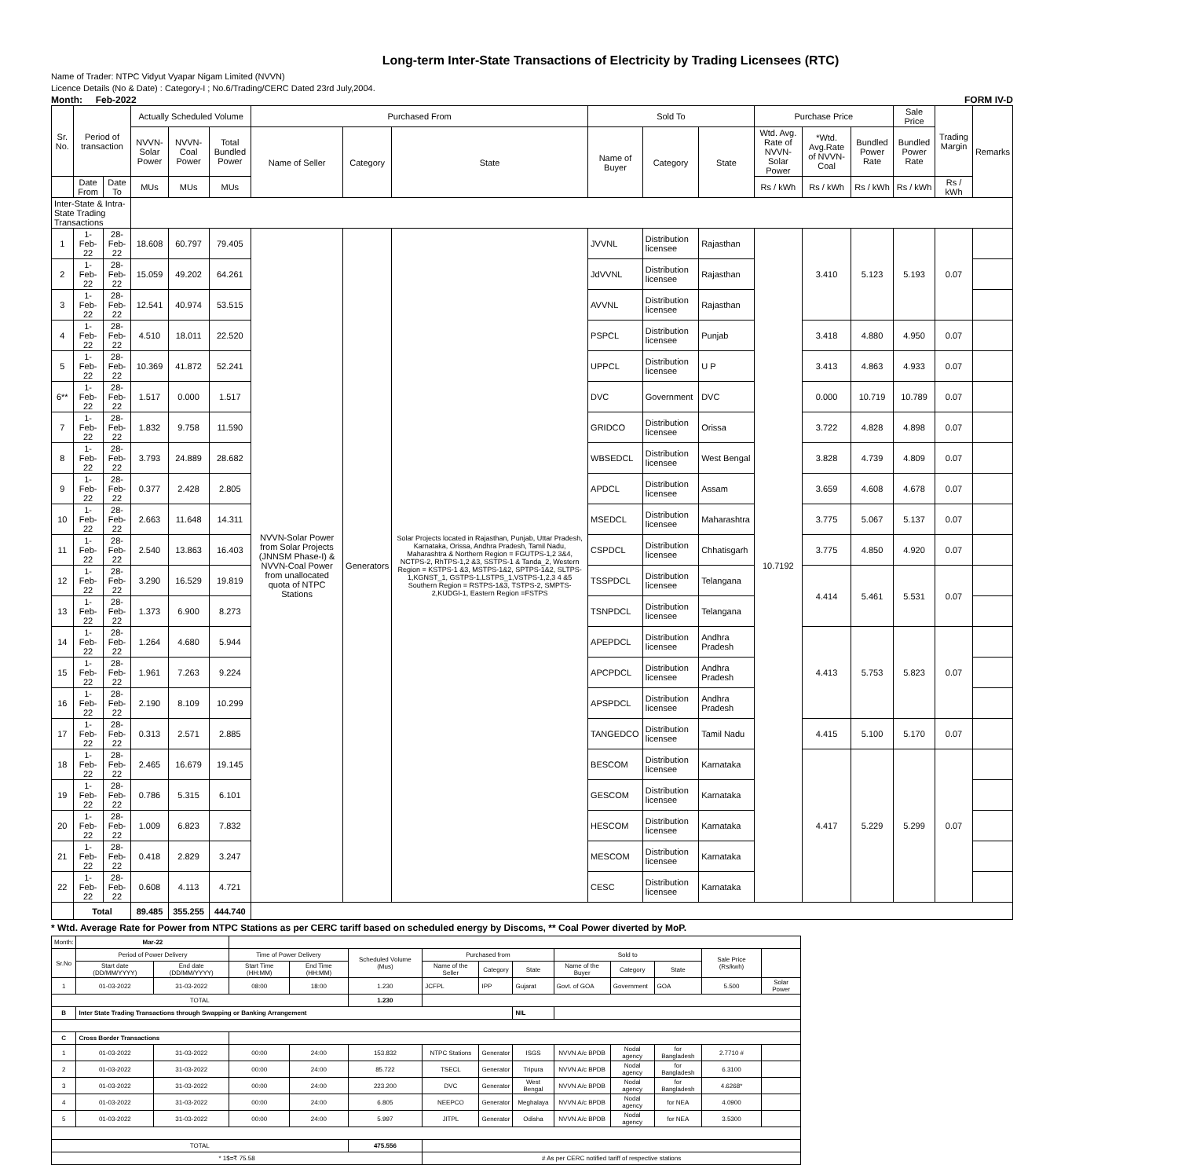Long-term Inter-State Transactions of Electricity by Trading Licensees (RTC)
Name of Trader: NTPC Vidyut Vyapar Nigam Limited (NVVN)
Licence Details (No & Date) : Category-I ; No.6/Trading/CERC Dated 23rd July,2004.
Month: Feb-2022 FORM IV-D
| Sr. No. | Period of transaction | | Actually Scheduled Volume | | | Purchased From | | | Sold To | | | Purchase Price | | | Sale Price | Trading Margin | Remarks |
| --- | --- | --- | --- | --- | --- | --- | --- | --- | --- | --- | --- | --- | --- | --- | --- | --- | --- |
| | | | NVVN-Solar Power | NVVN-Coal Power | Total Bundled Power | Name of Seller | Category | State | Name of Buyer | Category | State | Wtd. Avg. Rate of NVVN-Solar Power | *Wtd. Avg.Rate of NVVN-Coal | Bundled Power Rate | Bundled Power Rate | | |
| | Date From | Date To | MUs | MUs | MUs | | | | | | | Rs / kWh | Rs / kWh | Rs / kWh | Rs / kWh | Rs / kWh | |
| Inter-State & Intra-State Trading Transactions | | | | | | | | | | | | | | | | | |
| 1 | 1-Feb-22 | 28-Feb-22 | 18.608 | 60.797 | 79.405 | NVVN-Solar Power from Solar Projects (JNNSM Phase-I) & NVVN-Coal Power from unallocated quota of NTPC Stations | Generators | Solar Projects located in Rajasthan, Punjab, Uttar Pradesh, Karnataka, Orissa, Andhra Pradesh, Tamil Nadu, Maharashtra & Northern Region = FGUTPS-1,2 3&4, NCTPS-2, RhTPS-1,2 &3, SSTPS-1 & Tanda_2, Western Region = KSTPS-1 &3, MSTPS-1&2, SPTPS-1&2, SLTPS-1,KGNST_1, GSTPS-1,LSTPS_1,VSTPS-1,2,3 4 &5 Southern Region = RSTPS-1&3, TSTPS-2, SMPTS-2,KUDGI-1, Eastern Region =FSTPS | JVVNL | Distribution licensee | Rajasthan | 10.7192 | 3.410 | 5.123 | 5.193 | 0.07 | |
| 2 | 1-Feb-22 | 28-Feb-22 | 15.059 | 49.202 | 64.261 | | | | JdVVNL | Distribution licensee | Rajasthan | | | | | | |
| 3 | 1-Feb-22 | 28-Feb-22 | 12.541 | 40.974 | 53.515 | | | | AVVNL | Distribution licensee | Rajasthan | | | | | | |
| 4 | 1-Feb-22 | 28-Feb-22 | 4.510 | 18.011 | 22.520 | | | | PSPCL | Distribution licensee | Punjab | | 3.418 | 4.880 | 4.950 | 0.07 | |
| 5 | 1-Feb-22 | 28-Feb-22 | 10.369 | 41.872 | 52.241 | | | | UPPCL | Distribution licensee | U P | | 3.413 | 4.863 | 4.933 | 0.07 | |
| 6** | 1-Feb-22 | 28-Feb-22 | 1.517 | 0.000 | 1.517 | | | | DVC | Government | DVC | | 0.000 | 10.719 | 10.789 | 0.07 | |
| 7 | 1-Feb-22 | 28-Feb-22 | 1.832 | 9.758 | 11.590 | | | | GRIDCO | Distribution licensee | Orissa | | 3.722 | 4.828 | 4.898 | 0.07 | |
| 8 | 1-Feb-22 | 28-Feb-22 | 3.793 | 24.889 | 28.682 | | | | WBSEDCL | Distribution licensee | West Bengal | | 3.828 | 4.739 | 4.809 | 0.07 | |
| 9 | 1-Feb-22 | 28-Feb-22 | 0.377 | 2.428 | 2.805 | | | | APDCL | Distribution licensee | Assam | | 3.659 | 4.608 | 4.678 | 0.07 | |
| 10 | 1-Feb-22 | 28-Feb-22 | 2.663 | 11.648 | 14.311 | | | | MSEDCL | Distribution licensee | Maharashtra | | 3.775 | 5.067 | 5.137 | 0.07 | |
| 11 | 1-Feb-22 | 28-Feb-22 | 2.540 | 13.863 | 16.403 | | | | CSPDCL | Distribution licensee | Chhatisgarh | | 3.775 | 4.850 | 4.920 | 0.07 | |
| 12 | 1-Feb-22 | 28-Feb-22 | 3.290 | 16.529 | 19.819 | | | | TSSPDCL | Distribution licensee | Telangana | | 4.414 | 5.461 | 5.531 | 0.07 | |
| 13 | 1-Feb-22 | 28-Feb-22 | 1.373 | 6.900 | 8.273 | | | | TSNPDCL | Distribution licensee | Telangana | | | | | | |
| 14 | 1-Feb-22 | 28-Feb-22 | 1.264 | 4.680 | 5.944 | | | | APEPDCL | Distribution licensee | Andhra Pradesh | | 4.413 | 5.753 | 5.823 | 0.07 | |
| 15 | 1-Feb-22 | 28-Feb-22 | 1.961 | 7.263 | 9.224 | | | | APCPDCL | Distribution licensee | Andhra Pradesh | | | | | | |
| 16 | 1-Feb-22 | 28-Feb-22 | 2.190 | 8.109 | 10.299 | | | | APSPDCL | Distribution licensee | Andhra Pradesh | | | | | | |
| 17 | 1-Feb-22 | 28-Feb-22 | 0.313 | 2.571 | 2.885 | | | | TANGEDCO | Distribution licensee | Tamil Nadu | | 4.415 | 5.100 | 5.170 | 0.07 | |
| 18 | 1-Feb-22 | 28-Feb-22 | 2.465 | 16.679 | 19.145 | | | | BESCOM | Distribution licensee | Karnataka | | 4.417 | 5.229 | 5.299 | 0.07 | |
| 19 | 1-Feb-22 | 28-Feb-22 | 0.786 | 5.315 | 6.101 | | | | GESCOM | Distribution licensee | Karnataka | | | | | | |
| 20 | 1-Feb-22 | 28-Feb-22 | 1.009 | 6.823 | 7.832 | | | | HESCOM | Distribution licensee | Karnataka | | | | | | |
| 21 | 1-Feb-22 | 28-Feb-22 | 0.418 | 2.829 | 3.247 | | | | MESCOM | Distribution licensee | Karnataka | | | | | | |
| 22 | 1-Feb-22 | 28-Feb-22 | 0.608 | 4.113 | 4.721 | | | | CESC | Distribution licensee | Karnataka | | | | | | |
| | Total | | 89.485 | 355.255 | 444.740 | | | | | | | | | | | | |
* Wtd. Average Rate for Power from NTPC Stations as per CERC tariff based on scheduled energy by Discoms, ** Coal Power diverted by MoP.
| Month: | Mar-22 | | | | | | | | | | | | |
| Sr.No | Period of Power Delivery | | Time of Power Delivery | | Scheduled Volume (Mus) | Purchased from | | | Sold to | | | Sale Price (Rs/kwh) | |
| | Start date (DD/MM/YYYY) | End date (DD/MM/YYYY) | Start Time (HH:MM) | End Time (HH:MM) | | Name of the Seller | Category | State | Name of the Buyer | Category | State | | |
| 1 | 01-03-2022 | 31-03-2022 | 08:00 | 18:00 | 1.230 | JCFPL | IPP | Gujarat | Govt. of GOA | Government | GOA | 5.500 | Solar Power |
| TOTAL | | | | | 1.230 | | | | | | | | |
| B | Inter State Trading Transactions through Swapping or Banking Arrangement | | | | | | | NIL | | | | | |
| C | Cross Border Transactions | | | | | | | | | | | | |
| 1 | 01-03-2022 | 31-03-2022 | 00:00 | 24:00 | 153.832 | NTPC Stations | Generator | ISGS | NVVN A/c BPDB | Nodal agency | for Bangladesh | 2.7710 # | |
| 2 | 01-03-2022 | 31-03-2022 | 00:00 | 24:00 | 85.722 | TSECL | Generator | Tripura | NVVN A/c BPDB | Nodal agency | for Bangladesh | 6.3100 | |
| 3 | 01-03-2022 | 31-03-2022 | 00:00 | 24:00 | 223.200 | DVC | Generator | West Bengal | NVVN A/c BPDB | Nodal agency | for Bangladesh | 4.6268* | |
| 4 | 01-03-2022 | 31-03-2022 | 00:00 | 24:00 | 6.805 | NEEPCO | Generator | Meghalaya | NVVN A/c BPDB | Nodal agency | for NEA | 4.0900 | |
| 5 | 01-03-2022 | 31-03-2022 | 00:00 | 24:00 | 5.997 | JITPL | Generator | Odisha | NVVN A/c BPDB | Nodal agency | for NEA | 3.5300 | |
| TOTAL | | | | | 475.556 | | | | | | | | |
| * 1$=₹ 75.58 | | | | | | # As per CERC notified tariff of respective stations | | | | | | | |